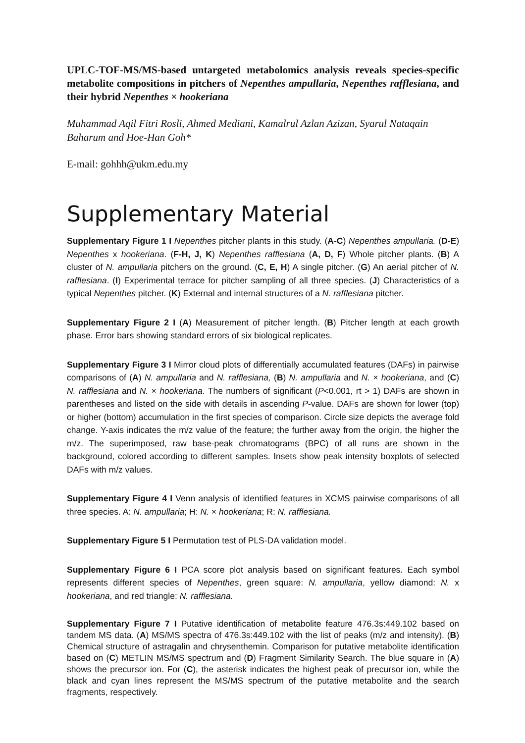UPLC-TOF-MS/MS-based untargeted metabolomics analysis reveals species-specific metabolite compositions in pitchers of Nepenthes ampullaria, Nepenthes rafflesiana, and their hybrid Nepenthes × hookeriana
Muhammad Aqil Fitri Rosli, Ahmed Mediani, Kamalrul Azlan Azizan, Syarul Nataqain Baharum and Hoe-Han Goh*
E-mail: gohhh@ukm.edu.my
Supplementary Material
Supplementary Figure 1 I Nepenthes pitcher plants in this study. (A-C) Nepenthes ampullaria. (D-E) Nepenthes x hookeriana. (F-H, J, K) Nepenthes rafflesiana (A, D, F) Whole pitcher plants. (B) A cluster of N. ampullaria pitchers on the ground. (C, E, H) A single pitcher. (G) An aerial pitcher of N. rafflesiana. (I) Experimental terrace for pitcher sampling of all three species. (J) Characteristics of a typical Nepenthes pitcher. (K) External and internal structures of a N. rafflesiana pitcher.
Supplementary Figure 2 I (A) Measurement of pitcher length. (B) Pitcher length at each growth phase. Error bars showing standard errors of six biological replicates.
Supplementary Figure 3 I Mirror cloud plots of differentially accumulated features (DAFs) in pairwise comparisons of (A) N. ampullaria and N. rafflesiana, (B) N. ampullaria and N. × hookeriana, and (C) N. rafflesiana and N. × hookeriana. The numbers of significant (P<0.001, rt > 1) DAFs are shown in parentheses and listed on the side with details in ascending P-value. DAFs are shown for lower (top) or higher (bottom) accumulation in the first species of comparison. Circle size depicts the average fold change. Y-axis indicates the m/z value of the feature; the further away from the origin, the higher the m/z. The superimposed, raw base-peak chromatograms (BPC) of all runs are shown in the background, colored according to different samples. Insets show peak intensity boxplots of selected DAFs with m/z values.
Supplementary Figure 4 I Venn analysis of identified features in XCMS pairwise comparisons of all three species. A: N. ampullaria; H: N. × hookeriana; R: N. rafflesiana.
Supplementary Figure 5 I Permutation test of PLS-DA validation model.
Supplementary Figure 6 I PCA score plot analysis based on significant features. Each symbol represents different species of Nepenthes, green square: N. ampullaria, yellow diamond: N. x hookeriana, and red triangle: N. rafflesiana.
Supplementary Figure 7 I Putative identification of metabolite feature 476.3s:449.102 based on tandem MS data. (A) MS/MS spectra of 476.3s:449.102 with the list of peaks (m/z and intensity). (B) Chemical structure of astragalin and chrysenthemin. Comparison for putative metabolite identification based on (C) METLIN MS/MS spectrum and (D) Fragment Similarity Search. The blue square in (A) shows the precursor ion. For (C), the asterisk indicates the highest peak of precursor ion, while the black and cyan lines represent the MS/MS spectrum of the putative metabolite and the search fragments, respectively.